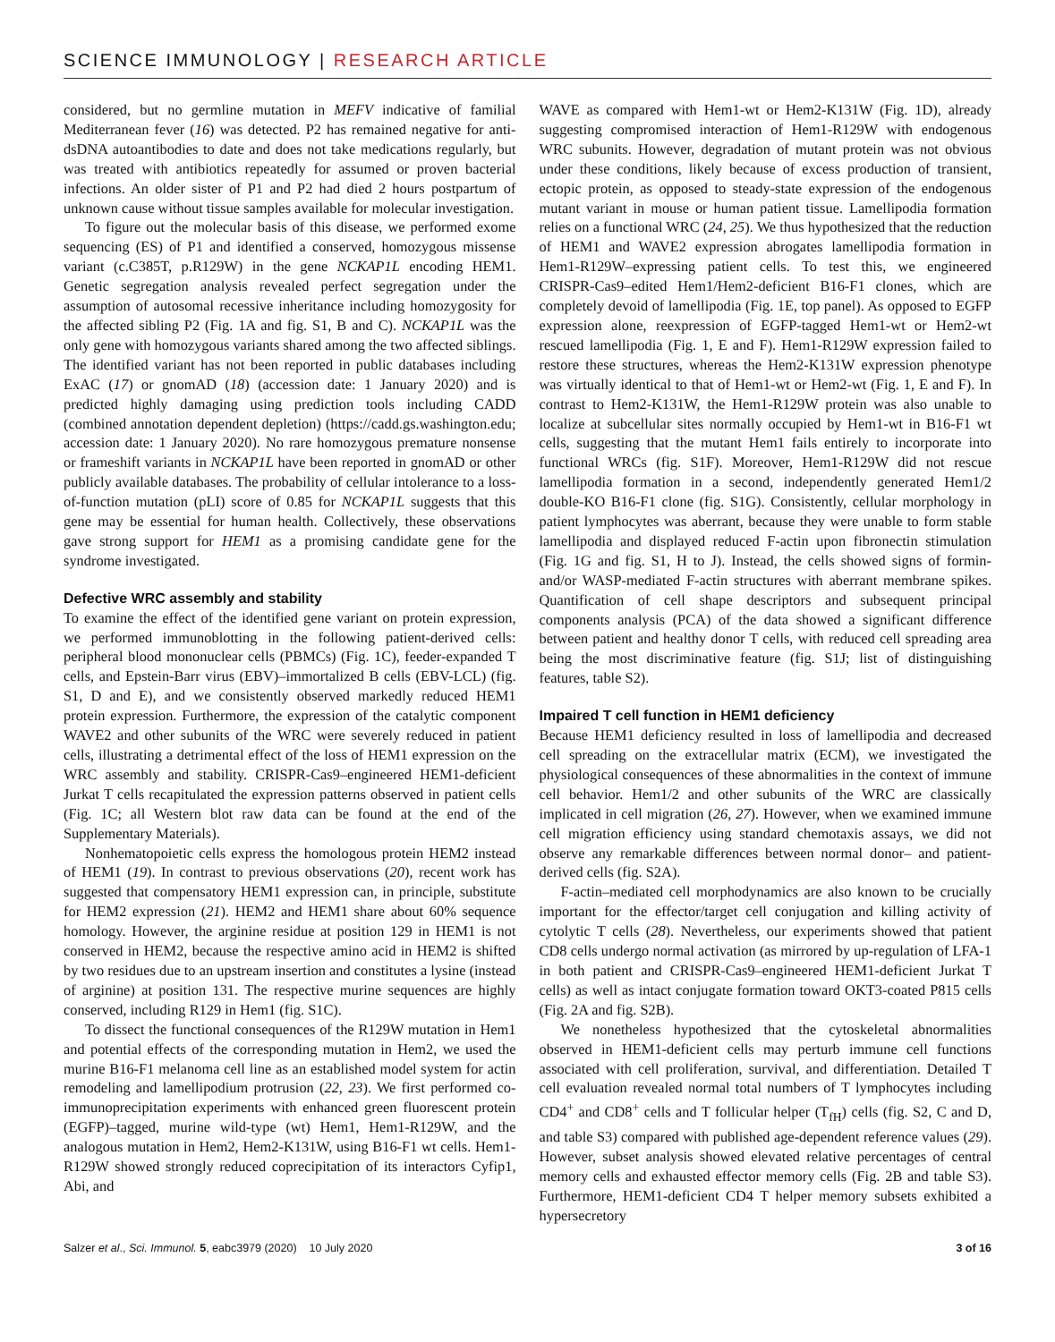SCIENCE IMMUNOLOGY | RESEARCH ARTICLE
considered, but no germline mutation in MEFV indicative of familial Mediterranean fever (16) was detected. P2 has remained negative for anti-dsDNA autoantibodies to date and does not take medications regularly, but was treated with antibiotics repeatedly for assumed or proven bacterial infections. An older sister of P1 and P2 had died 2 hours postpartum of unknown cause without tissue samples available for molecular investigation.
To figure out the molecular basis of this disease, we performed exome sequencing (ES) of P1 and identified a conserved, homozygous missense variant (c.C385T, p.R129W) in the gene NCKAP1L encoding HEM1. Genetic segregation analysis revealed perfect segregation under the assumption of autosomal recessive inheritance including homozygosity for the affected sibling P2 (Fig. 1A and fig. S1, B and C). NCKAP1L was the only gene with homozygous variants shared among the two affected siblings. The identified variant has not been reported in public databases including ExAC (17) or gnomAD (18) (accession date: 1 January 2020) and is predicted highly damaging using prediction tools including CADD (combined annotation dependent depletion) (https://cadd.gs.washington.edu; accession date: 1 January 2020). No rare homozygous premature nonsense or frameshift variants in NCKAP1L have been reported in gnomAD or other publicly available databases. The probability of cellular intolerance to a loss-of-function mutation (pLI) score of 0.85 for NCKAP1L suggests that this gene may be essential for human health. Collectively, these observations gave strong support for HEM1 as a promising candidate gene for the syndrome investigated.
Defective WRC assembly and stability
To examine the effect of the identified gene variant on protein expression, we performed immunoblotting in the following patient-derived cells: peripheral blood mononuclear cells (PBMCs) (Fig. 1C), feeder-expanded T cells, and Epstein-Barr virus (EBV)–immortalized B cells (EBV-LCL) (fig. S1, D and E), and we consistently observed markedly reduced HEM1 protein expression. Furthermore, the expression of the catalytic component WAVE2 and other subunits of the WRC were severely reduced in patient cells, illustrating a detrimental effect of the loss of HEM1 expression on the WRC assembly and stability. CRISPR-Cas9–engineered HEM1-deficient Jurkat T cells recapitulated the expression patterns observed in patient cells (Fig. 1C; all Western blot raw data can be found at the end of the Supplementary Materials).
Nonhematopoietic cells express the homologous protein HEM2 instead of HEM1 (19). In contrast to previous observations (20), recent work has suggested that compensatory HEM1 expression can, in principle, substitute for HEM2 expression (21). HEM2 and HEM1 share about 60% sequence homology. However, the arginine residue at position 129 in HEM1 is not conserved in HEM2, because the respective amino acid in HEM2 is shifted by two residues due to an upstream insertion and constitutes a lysine (instead of arginine) at position 131. The respective murine sequences are highly conserved, including R129 in Hem1 (fig. S1C).
To dissect the functional consequences of the R129W mutation in Hem1 and potential effects of the corresponding mutation in Hem2, we used the murine B16-F1 melanoma cell line as an established model system for actin remodeling and lamellipodium protrusion (22, 23). We first performed co-immunoprecipitation experiments with enhanced green fluorescent protein (EGFP)–tagged, murine wild-type (wt) Hem1, Hem1-R129W, and the analogous mutation in Hem2, Hem2-K131W, using B16-F1 wt cells. Hem1-R129W showed strongly reduced coprecipitation of its interactors Cyfip1, Abi, and
WAVE as compared with Hem1-wt or Hem2-K131W (Fig. 1D), already suggesting compromised interaction of Hem1-R129W with endogenous WRC subunits. However, degradation of mutant protein was not obvious under these conditions, likely because of excess production of transient, ectopic protein, as opposed to steady-state expression of the endogenous mutant variant in mouse or human patient tissue. Lamellipodia formation relies on a functional WRC (24, 25). We thus hypothesized that the reduction of HEM1 and WAVE2 expression abrogates lamellipodia formation in Hem1-R129W–expressing patient cells. To test this, we engineered CRISPR-Cas9–edited Hem1/Hem2-deficient B16-F1 clones, which are completely devoid of lamellipodia (Fig. 1E, top panel). As opposed to EGFP expression alone, reexpression of EGFP-tagged Hem1-wt or Hem2-wt rescued lamellipodia (Fig. 1, E and F). Hem1-R129W expression failed to restore these structures, whereas the Hem2-K131W expression phenotype was virtually identical to that of Hem1-wt or Hem2-wt (Fig. 1, E and F). In contrast to Hem2-K131W, the Hem1-R129W protein was also unable to localize at subcellular sites normally occupied by Hem1-wt in B16-F1 wt cells, suggesting that the mutant Hem1 fails entirely to incorporate into functional WRCs (fig. S1F). Moreover, Hem1-R129W did not rescue lamellipodia formation in a second, independently generated Hem1/2 double-KO B16-F1 clone (fig. S1G). Consistently, cellular morphology in patient lymphocytes was aberrant, because they were unable to form stable lamellipodia and displayed reduced F-actin upon fibronectin stimulation (Fig. 1G and fig. S1, H to J). Instead, the cells showed signs of formin- and/or WASP-mediated F-actin structures with aberrant membrane spikes. Quantification of cell shape descriptors and subsequent principal components analysis (PCA) of the data showed a significant difference between patient and healthy donor T cells, with reduced cell spreading area being the most discriminative feature (fig. S1J; list of distinguishing features, table S2).
Impaired T cell function in HEM1 deficiency
Because HEM1 deficiency resulted in loss of lamellipodia and decreased cell spreading on the extracellular matrix (ECM), we investigated the physiological consequences of these abnormalities in the context of immune cell behavior. Hem1/2 and other subunits of the WRC are classically implicated in cell migration (26, 27). However, when we examined immune cell migration efficiency using standard chemotaxis assays, we did not observe any remarkable differences between normal donor– and patient-derived cells (fig. S2A).
F-actin–mediated cell morphodynamics are also known to be crucially important for the effector/target cell conjugation and killing activity of cytolytic T cells (28). Nevertheless, our experiments showed that patient CD8 cells undergo normal activation (as mirrored by up-regulation of LFA-1 in both patient and CRISPR-Cas9–engineered HEM1-deficient Jurkat T cells) as well as intact conjugate formation toward OKT3-coated P815 cells (Fig. 2A and fig. S2B).
We nonetheless hypothesized that the cytoskeletal abnormalities observed in HEM1-deficient cells may perturb immune cell functions associated with cell proliferation, survival, and differentiation. Detailed T cell evaluation revealed normal total numbers of T lymphocytes including CD4<sup>+</sup> and CD8<sup>+</sup> cells and T follicular helper (T<sub>fH</sub>) cells (fig. S2, C and D, and table S3) compared with published age-dependent reference values (29). However, subset analysis showed elevated relative percentages of central memory cells and exhausted effector memory cells (Fig. 2B and table S3). Furthermore, HEM1-deficient CD4 T helper memory subsets exhibited a hypersecretory
Salzer et al., Sci. Immunol. 5, eabc3979 (2020) 10 July 2020 3 of 16